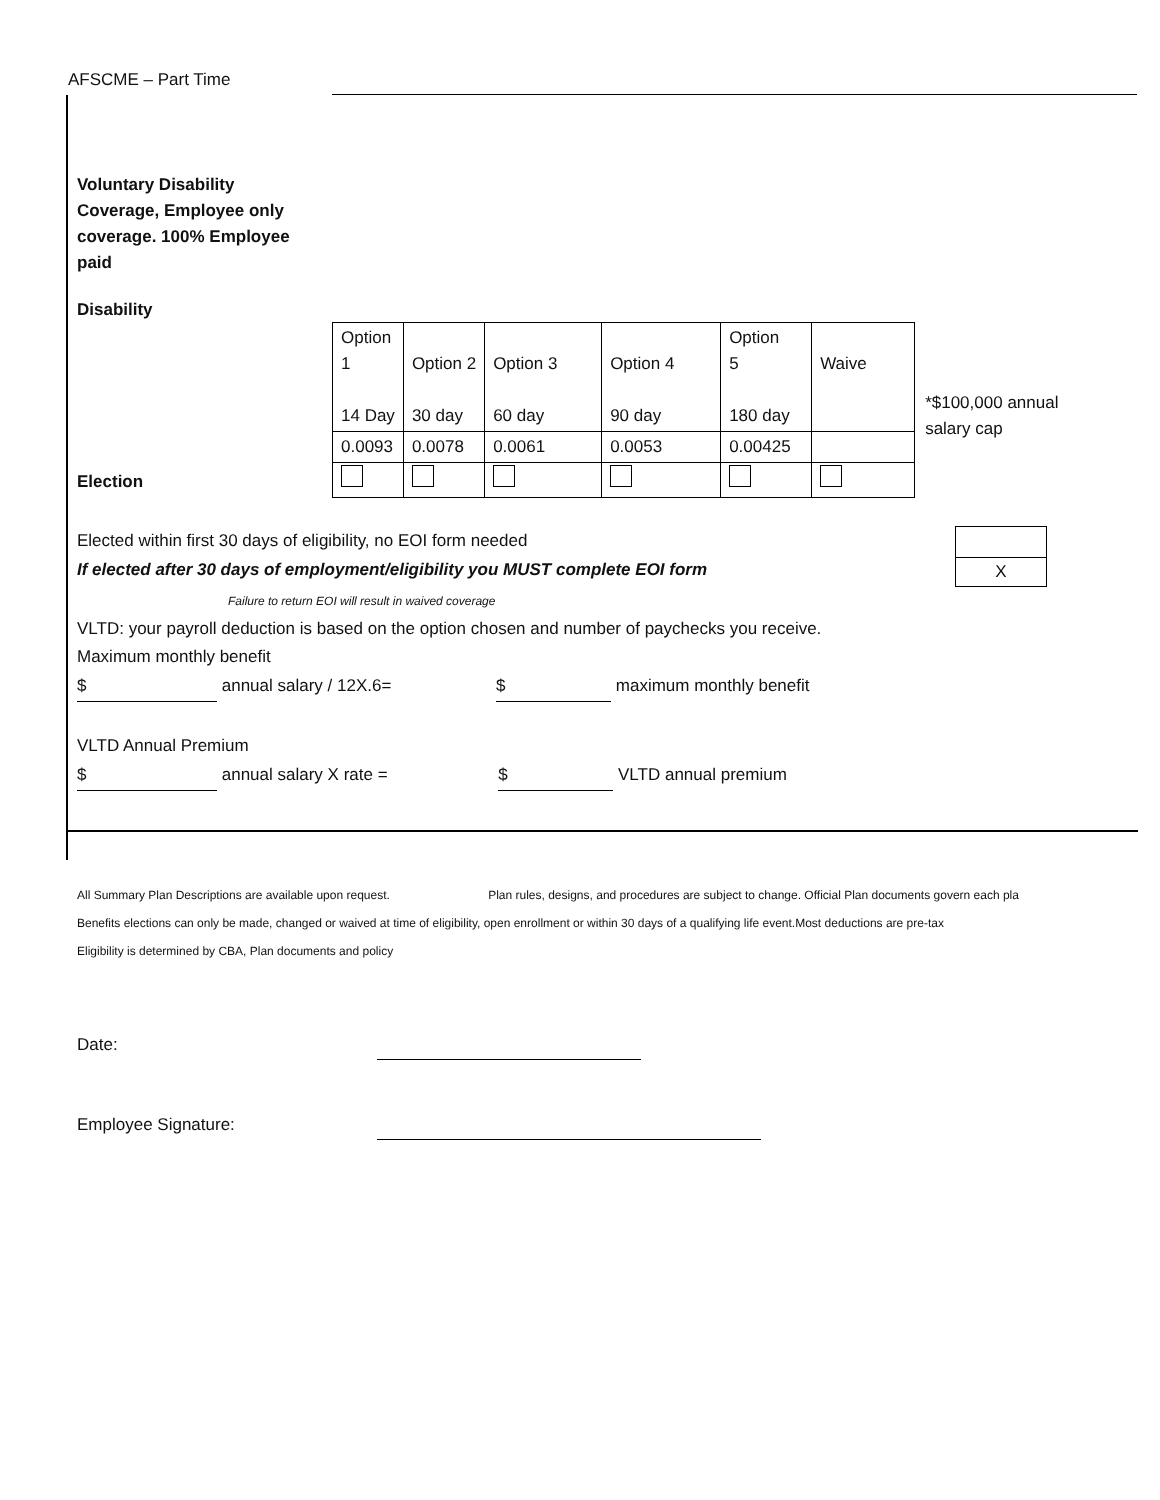AFSCME – Part Time
Voluntary Disability Coverage, Employee only coverage. 100% Employee paid
Disability
Election
| Option 1 14 Day | Option 2 30 day | Option 3 60 day | Option 4 90 day | Option 5 180 day | Waive |
| 0.0093 | 0.0078 | 0.0061 | 0.0053 | 0.00425 | |
*$100,000 annual
salary cap
Elected within first 30 days of eligibility, no EOI form needed
If elected after 30 days of employment/eligibility you MUST complete EOI form
| X |
Failure to return EOI will result in waived coverage
VLTD: your payroll deduction is based on the option chosen and number of paychecks you receive.
Maximum monthly benefit
$ annual salary / 12X.6= $ maximum monthly benefit
VLTD Annual Premium
$ annual salary X rate = $ VLTD annual premium
All Summary Plan Descriptions are available upon request. Plan rules, designs, and procedures are subject to change. Official Plan documents govern each pla
Benefits elections can only be made, changed or waived at time of eligibility, open enrollment or within 30 days of a qualifying life event.Most deductions are pre-tax
Eligibility is determined by CBA, Plan documents and policy
Date:
Employee Signature: